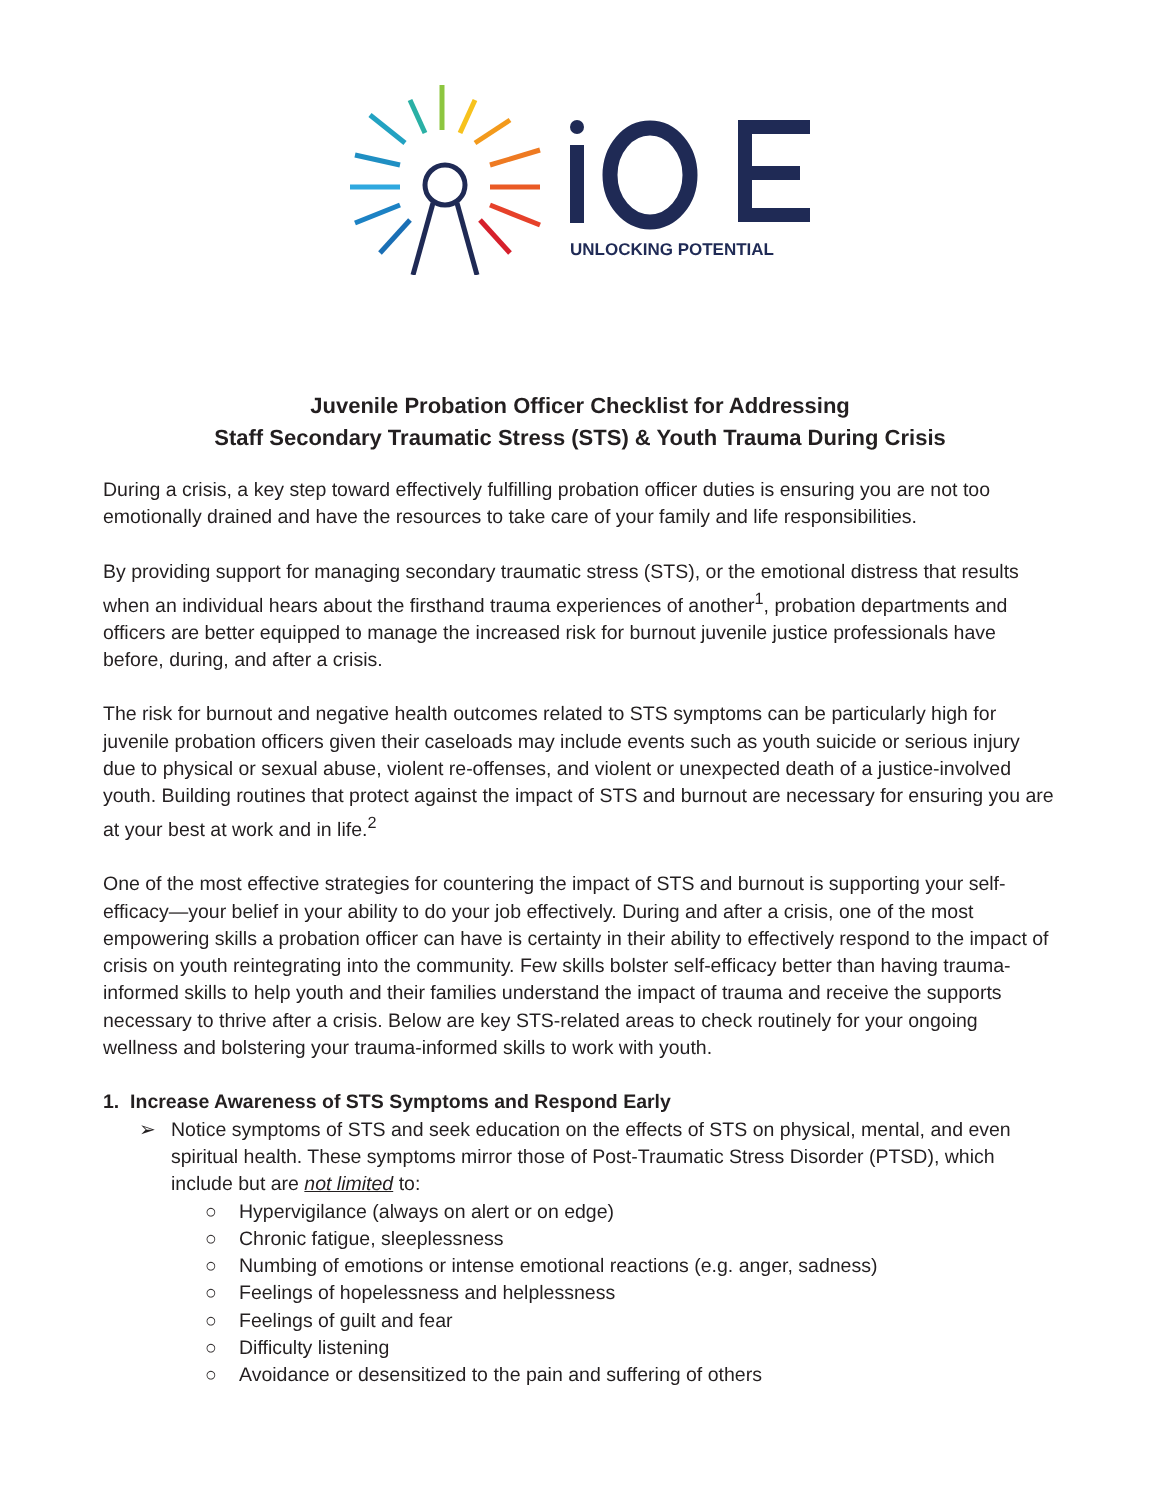UNLOCKING POTENTIAL
Juvenile Probation Officer Checklist for Addressing
Staff Secondary Traumatic Stress (STS) & Youth Trauma During Crisis
During a crisis, a key step toward effectively fulfilling probation officer duties is ensuring you are not too emotionally drained and have the resources to take care of your family and life responsibilities.
By providing support for managing secondary traumatic stress (STS), or the emotional distress that results when an individual hears about the firsthand trauma experiences of another<sup>1</sup>, probation departments and officers are better equipped to manage the increased risk for burnout juvenile justice professionals have before, during, and after a crisis.
The risk for burnout and negative health outcomes related to STS symptoms can be particularly high for juvenile probation officers given their caseloads may include events such as youth suicide or serious injury due to physical or sexual abuse, violent re-offenses, and violent or unexpected death of a justice-involved youth. Building routines that protect against the impact of STS and burnout are necessary for ensuring you are at your best at work and in life.<sup>2</sup>
One of the most effective strategies for countering the impact of STS and burnout is supporting your self-efficacy—your belief in your ability to do your job effectively. During and after a crisis, one of the most empowering skills a probation officer can have is certainty in their ability to effectively respond to the impact of crisis on youth reintegrating into the community. Few skills bolster self-efficacy better than having trauma-informed skills to help youth and their families understand the impact of trauma and receive the supports necessary to thrive after a crisis. Below are key STS-related areas to check routinely for your ongoing wellness and bolstering your trauma-informed skills to work with youth.
1. Increase Awareness of STS Symptoms and Respond Early
➢ Notice symptoms of STS and seek education on the effects of STS on physical, mental, and even spiritual health. These symptoms mirror those of Post-Traumatic Stress Disorder (PTSD), which include but are not limited to:
○ Hypervigilance (always on alert or on edge)
○ Chronic fatigue, sleeplessness
○ Numbing of emotions or intense emotional reactions (e.g. anger, sadness)
○ Feelings of hopelessness and helplessness
○ Feelings of guilt and fear
○ Difficulty listening
○ Avoidance or desensitized to the pain and suffering of others